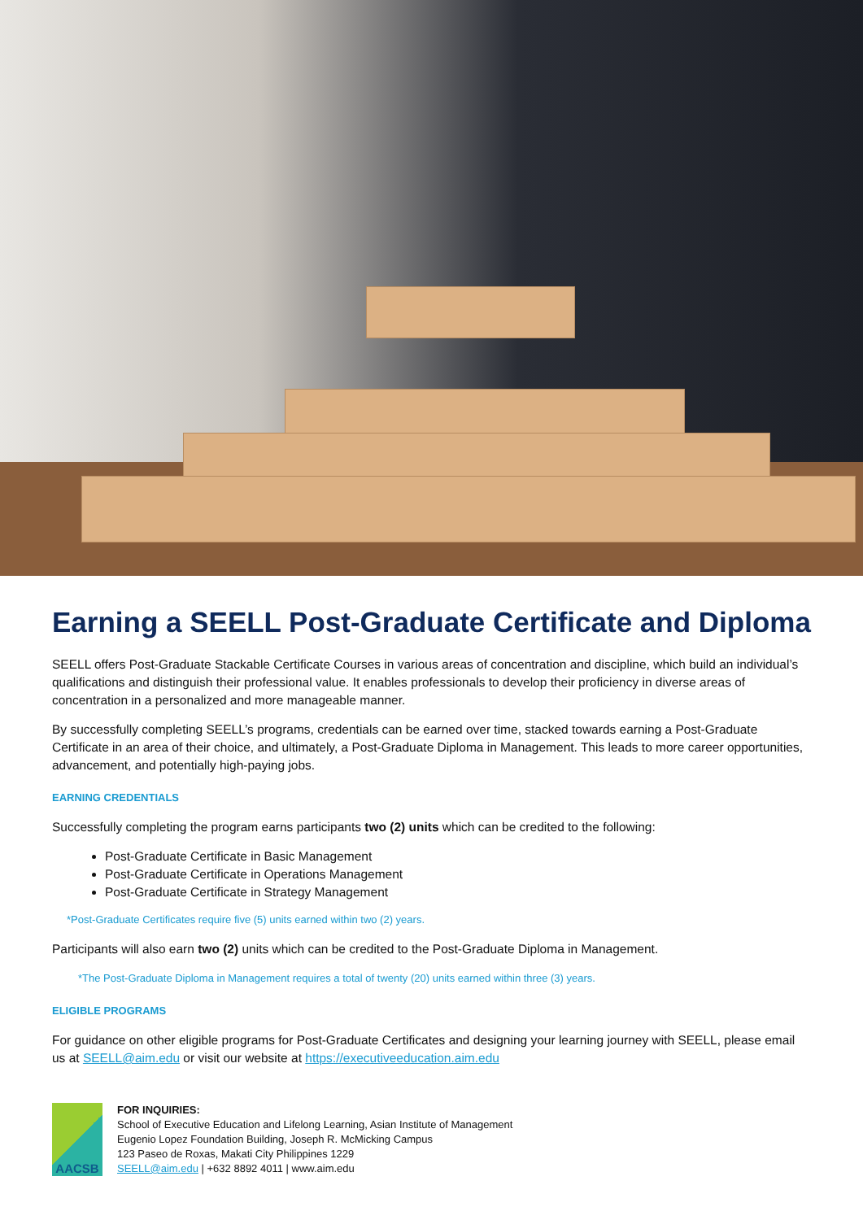Earning a SEELL Post-Graduate Certificate and Diploma
SEELL offers Post-Graduate Stackable Certificate Courses in various areas of concentration and discipline, which build an individual’s qualifications and distinguish their professional value. It enables professionals to develop their proficiency in diverse areas of concentration in a personalized and more manageable manner.
By successfully completing SEELL’s programs, credentials can be earned over time, stacked towards earning a Post-Graduate Certificate in an area of their choice, and ultimately, a Post-Graduate Diploma in Management. This leads to more career opportunities, advancement, and potentially high-paying jobs.
EARNING CREDENTIALS
Successfully completing the program earns participants two (2) units which can be credited to the following:
Post-Graduate Certificate in Basic Management
Post-Graduate Certificate in Operations Management
Post-Graduate Certificate in Strategy Management
*Post-Graduate Certificates require five (5) units earned within two (2) years.
Participants will also earn two (2) units which can be credited to the Post-Graduate Diploma in Management.
*The Post-Graduate Diploma in Management requires a total of twenty (20) units earned within three (3) years.
ELIGIBLE PROGRAMS
For guidance on other eligible programs for Post-Graduate Certificates and designing your learning journey with SEELL, please email us at SEELL@aim.edu or visit our website at https://executiveeducation.aim.edu
AACSB
FOR INQUIRIES:
School of Executive Education and Lifelong Learning, Asian Institute of Management
Eugenio Lopez Foundation Building, Joseph R. McMicking Campus
123 Paseo de Roxas, Makati City Philippines 1229
SEELL@aim.edu | +632 8892 4011 | www.aim.edu